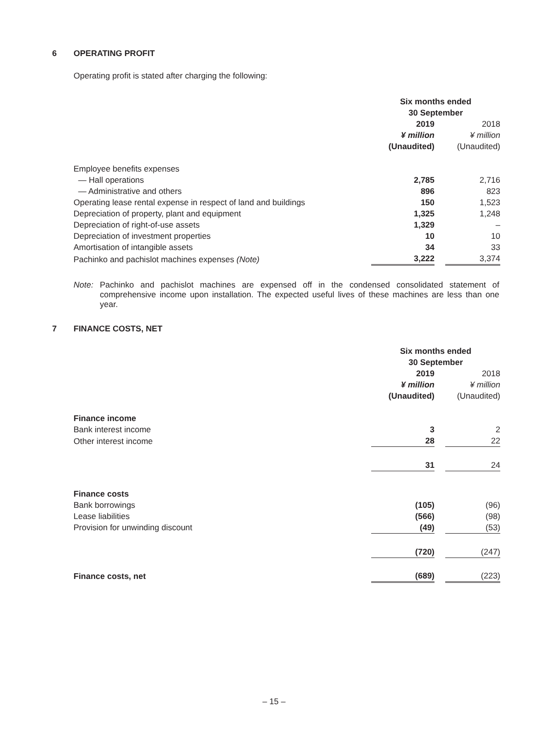6 OPERATING PROFIT
Operating profit is stated after charging the following:
| | Six months ended 30 September | | |
| | 2019 ¥ million (Unaudited) | | 2018 ¥ million (Unaudited) |
| Employee benefits expenses | | | |
| — Hall operations | 2,785 | | 2,716 |
| — Administrative and others | 896 | | 823 |
| Operating lease rental expense in respect of land and buildings | 150 | | 1,523 |
| Depreciation of property, plant and equipment | 1,325 | | 1,248 |
| Depreciation of right-of-use assets | 1,329 | | – |
| Depreciation of investment properties | 10 | | 10 |
| Amortisation of intangible assets | 34 | | 33 |
| Pachinko and pachislot machines expenses (Note) | 3,222 | | 3,374 |
Note: Pachinko and pachislot machines are expensed off in the condensed consolidated statement of comprehensive income upon installation. The expected useful lives of these machines are less than one year.
7 FINANCE COSTS, NET
| | Six months ended 30 September | | |
| | 2019 ¥ million (Unaudited) | | 2018 ¥ million (Unaudited) |
| Finance income | | | |
| Bank interest income | 3 | | 2 |
| Other interest income | 28 | | 22 |
| | 31 | | 24 |
| Finance costs | | | |
| Bank borrowings | (105) | | (96) |
| Lease liabilities | (566) | | (98) |
| Provision for unwinding discount | (49) | | (53) |
| | (720) | | (247) |
| Finance costs, net | (689) | | (223) |
– 15 –